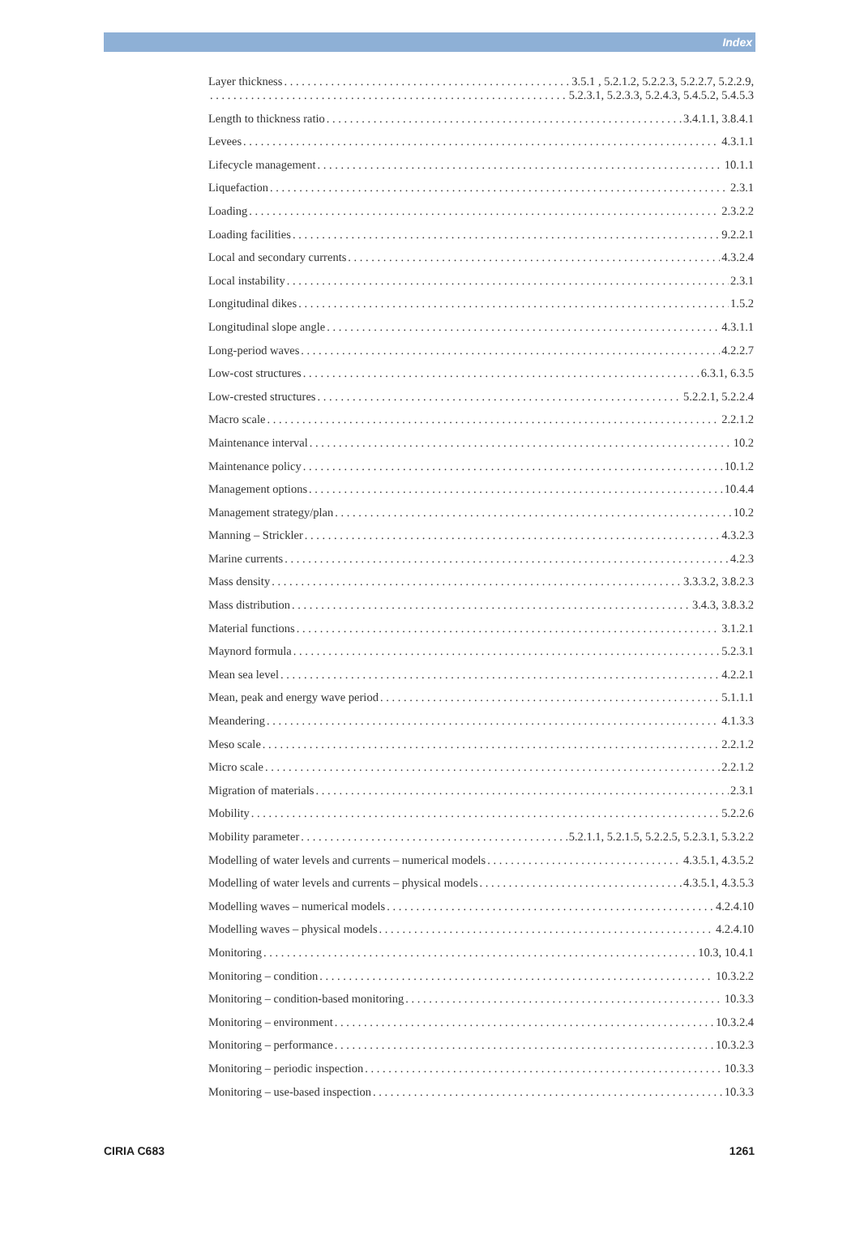Index
Layer thickness 3.5.1 , 5.2.1.2, 5.2.2.3, 5.2.2.7, 5.2.2.9,
5.2.3.1, 5.2.3.3, 5.2.4.3, 5.4.5.2, 5.4.5.3
Length to thickness ratio 3.4.1.1, 3.8.4.1
Levees 4.3.1.1
Lifecycle management 10.1.1
Liquefaction 2.3.1
Loading 2.3.2.2
Loading facilities 9.2.2.1
Local and secondary currents 4.3.2.4
Local instability 2.3.1
Longitudinal dikes 1.5.2
Longitudinal slope angle 4.3.1.1
Long-period waves 4.2.2.7
Low-cost structures 6.3.1, 6.3.5
Low-crested structures 5.2.2.1, 5.2.2.4
Macro scale 2.2.1.2
Maintenance interval 10.2
Maintenance policy 10.1.2
Management options 10.4.4
Management strategy/plan 10.2
Manning – Strickler 4.3.2.3
Marine currents 4.2.3
Mass density 3.3.3.2, 3.8.2.3
Mass distribution 3.4.3, 3.8.3.2
Material functions 3.1.2.1
Maynord formula 5.2.3.1
Mean sea level 4.2.2.1
Mean, peak and energy wave period 5.1.1.1
Meandering 4.1.3.3
Meso scale 2.2.1.2
Micro scale 2.2.1.2
Migration of materials 2.3.1
Mobility 5.2.2.6
Mobility parameter 5.2.1.1, 5.2.1.5, 5.2.2.5, 5.2.3.1, 5.3.2.2
Modelling of water levels and currents – numerical models 4.3.5.1, 4.3.5.2
Modelling of water levels and currents – physical models 4.3.5.1, 4.3.5.3
Modelling waves – numerical models 4.2.4.10
Modelling waves – physical models 4.2.4.10
Monitoring 10.3, 10.4.1
Monitoring – condition 10.3.2.2
Monitoring – condition-based monitoring 10.3.3
Monitoring – environment 10.3.2.4
Monitoring – performance 10.3.2.3
Monitoring – periodic inspection 10.3.3
Monitoring – use-based inspection 10.3.3
CIRIA C683 1261